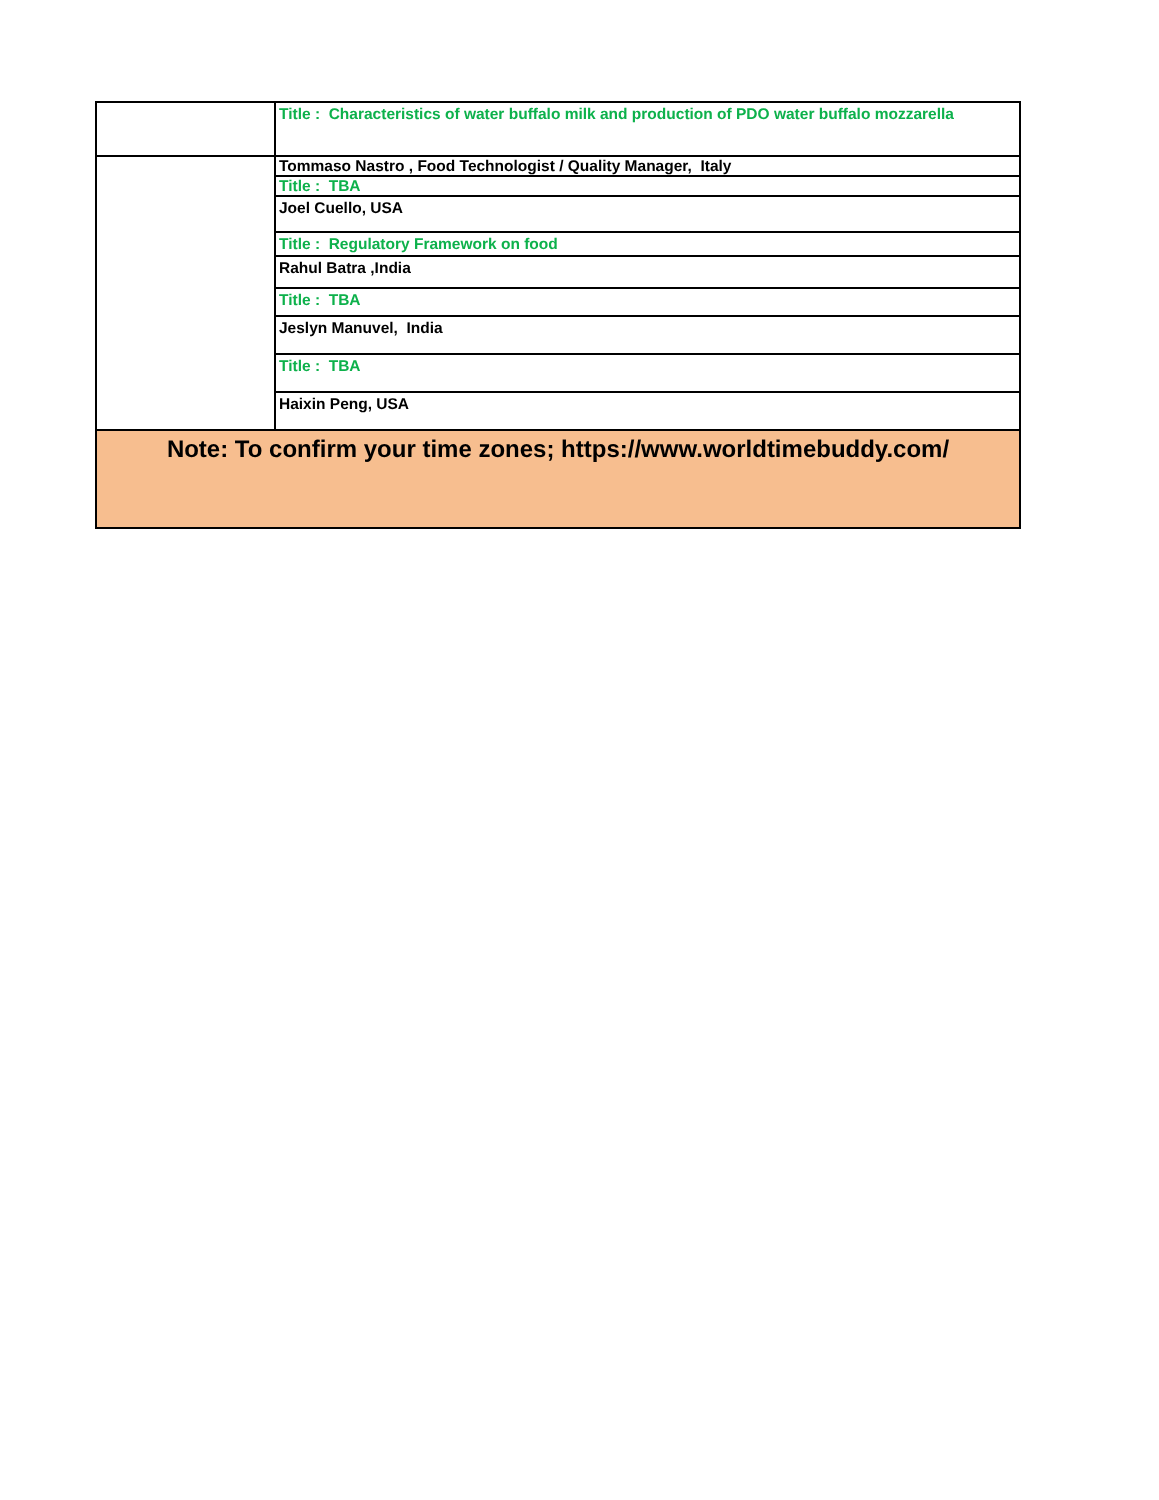| | Title : Characteristics of water buffalo milk and production of PDO water buffalo mozzarella |
| | Tommaso Nastro , Food Technologist / Quality Manager, Italy |
| | Title : TBA |
| | Joel Cuello, USA |
| | Title : Regulatory Framework on food |
| | Rahul Batra ,India |
| | Title : TBA |
| | Jeslyn Manuvel, India |
| | Title : TBA |
| | Haixin Peng, USA |
| Note: To confirm your time zones; https://www.worldtimebuddy.com/ | |